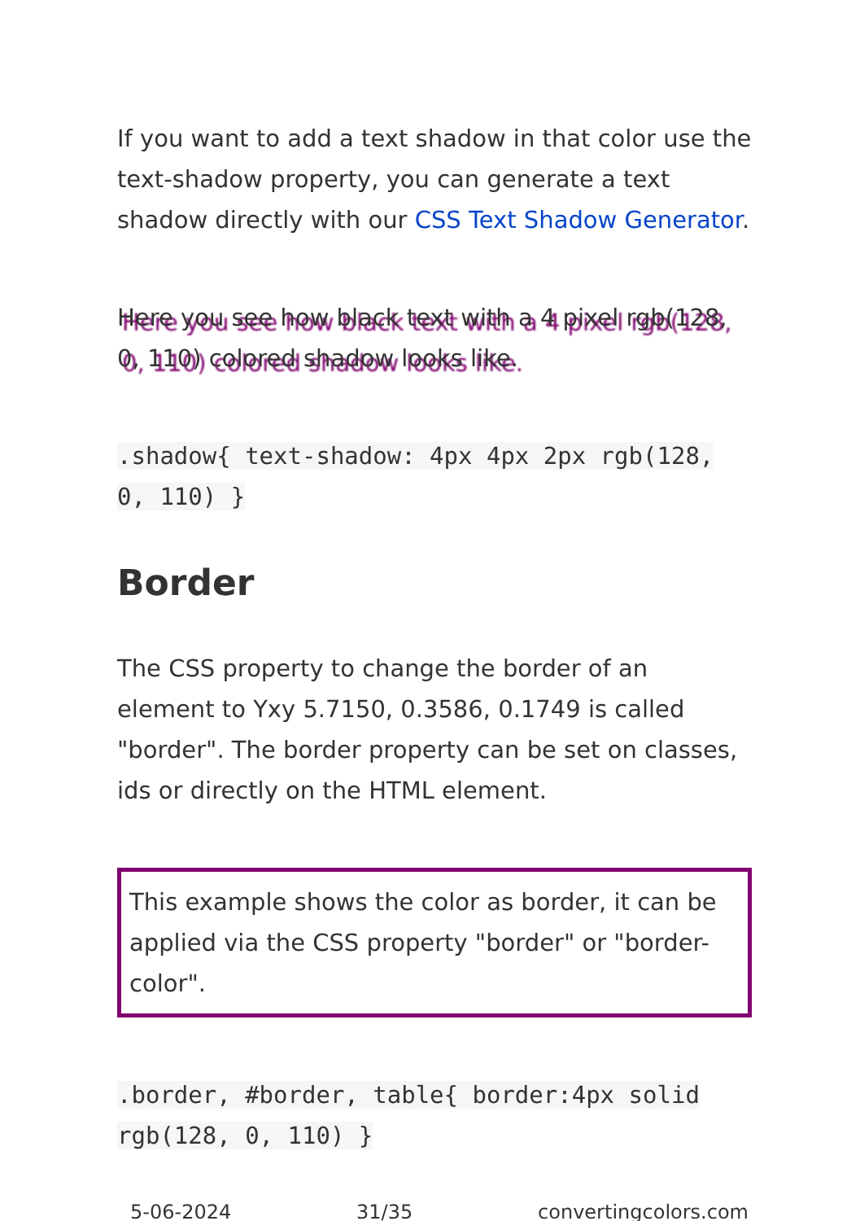If you want to add a text shadow in that color use the text-shadow property, you can generate a text shadow directly with our CSS Text Shadow Generator.
Here you see how black text with a 4 pixel rgb(128, 0, 110) colored shadow looks like.
.shadow{ text-shadow: 4px 4px 2px rgb(128, 0, 110) }
Border
The CSS property to change the border of an element to Yxy 5.7150, 0.3586, 0.1749 is called "border". The border property can be set on classes, ids or directly on the HTML element.
This example shows the color as border, it can be applied via the CSS property "border" or "border-color".
.border, #border, table{ border:4px solid rgb(128, 0, 110) }
5-06-2024 31/35 convertingcolors.com